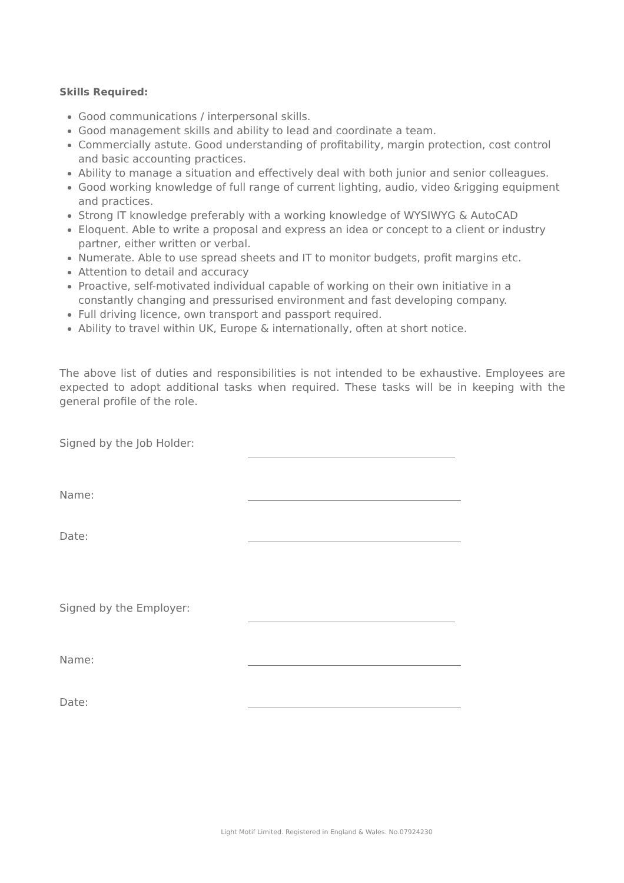Skills Required:
Good communications / interpersonal skills.
Good management skills and ability to lead and coordinate a team.
Commercially astute. Good understanding of profitability, margin protection, cost control and basic accounting practices.
Ability to manage a situation and effectively deal with both junior and senior colleagues.
Good working knowledge of full range of current lighting, audio, video &rigging equipment and practices.
Strong IT knowledge preferably with a working knowledge of WYSIWYG & AutoCAD
Eloquent. Able to write a proposal and express an idea or concept to a client or industry partner, either written or verbal.
Numerate. Able to use spread sheets and IT to monitor budgets, profit margins etc.
Attention to detail and accuracy
Proactive, self-motivated individual capable of working on their own initiative in a constantly changing and pressurised environment and fast developing company.
Full driving licence, own transport and passport required.
Ability to travel within UK, Europe & internationally, often at short notice.
The above list of duties and responsibilities is not intended to be exhaustive. Employees are expected to adopt additional tasks when required. These tasks will be in keeping with the general profile of the role.
Signed by the Job Holder:
Name:
Date:
Signed by the Employer:
Name:
Date:
Light Motif Limited. Registered in England & Wales. No.07924230